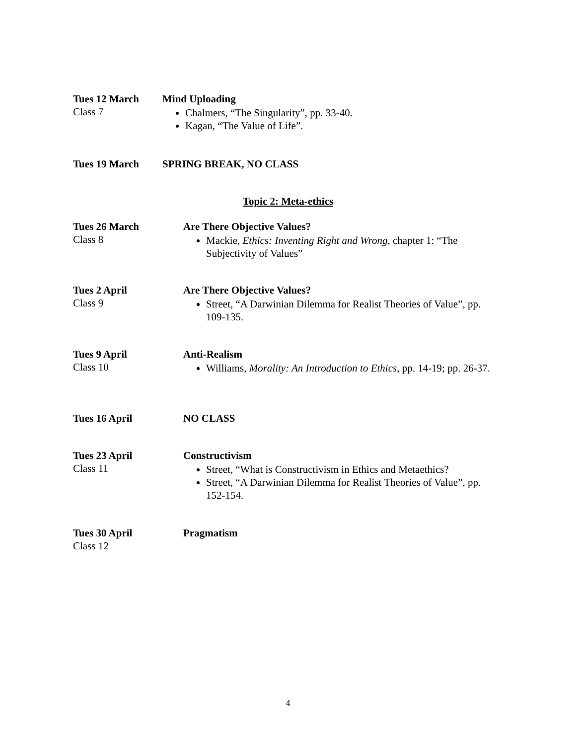Tues 12 March
Class 7
Mind Uploading
Chalmers, “The Singularity”, pp. 33-40.
Kagan, “The Value of Life”.
Tues 19 March SPRING BREAK, NO CLASS
Topic 2: Meta-ethics
Tues 26 March
Class 8
Are There Objective Values?
Mackie, Ethics: Inventing Right and Wrong, chapter 1: “The Subjectivity of Values”
Tues 2 April
Class 9
Are There Objective Values?
Street, “A Darwinian Dilemma for Realist Theories of Value”, pp. 109-135.
Tues 9 April
Class 10
Anti-Realism
Williams, Morality: An Introduction to Ethics, pp. 14-19; pp. 26-37.
Tues 16 April NO CLASS
Tues 23 April
Class 11
Constructivism
Street, “What is Constructivism in Ethics and Metaethics?
Street, “A Darwinian Dilemma for Realist Theories of Value”, pp. 152-154.
Tues 30 April
Class 12
Pragmatism
4